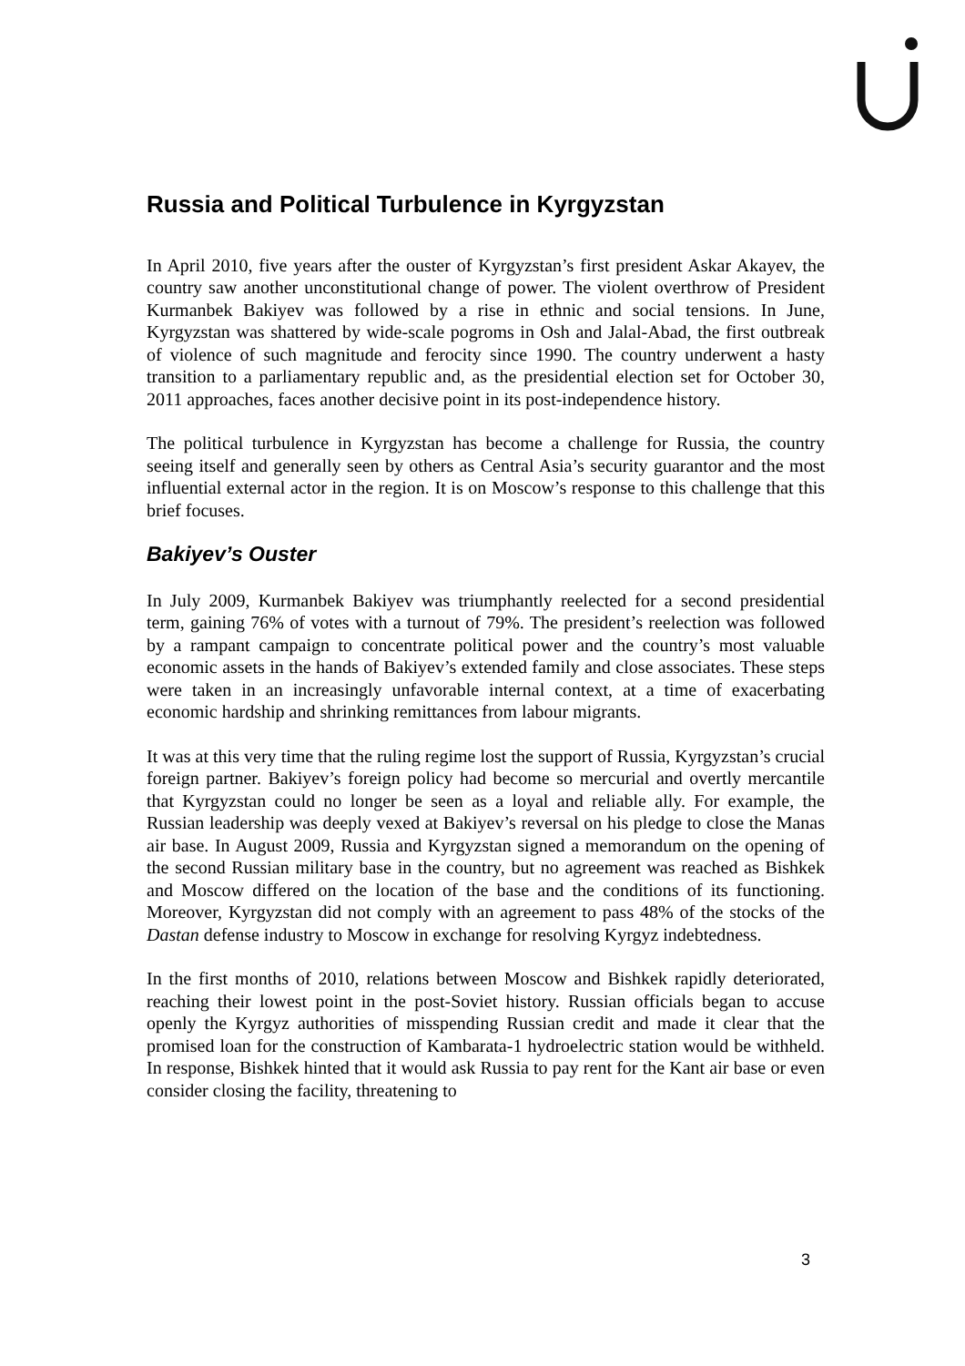Russia and Political Turbulence in Kyrgyzstan
In April 2010, five years after the ouster of Kyrgyzstan’s first president Askar Akayev, the country saw another unconstitutional change of power. The violent overthrow of President Kurmanbek Bakiyev was followed by a rise in ethnic and social tensions. In June, Kyrgyzstan was shattered by wide-scale pogroms in Osh and Jalal-Abad, the first outbreak of violence of such magnitude and ferocity since 1990. The country underwent a hasty transition to a parliamentary republic and, as the presidential election set for October 30, 2011 approaches, faces another decisive point in its post-independence history.
The political turbulence in Kyrgyzstan has become a challenge for Russia, the country seeing itself and generally seen by others as Central Asia’s security guarantor and the most influential external actor in the region. It is on Moscow’s response to this challenge that this brief focuses.
Bakiyev’s Ouster
In July 2009, Kurmanbek Bakiyev was triumphantly reelected for a second presidential term, gaining 76% of votes with a turnout of 79%. The president’s reelection was followed by a rampant campaign to concentrate political power and the country’s most valuable economic assets in the hands of Bakiyev’s extended family and close associates. These steps were taken in an increasingly unfavorable internal context, at a time of exacerbating economic hardship and shrinking remittances from labour migrants.
It was at this very time that the ruling regime lost the support of Russia, Kyrgyzstan’s crucial foreign partner. Bakiyev’s foreign policy had become so mercurial and overtly mercantile that Kyrgyzstan could no longer be seen as a loyal and reliable ally. For example, the Russian leadership was deeply vexed at Bakiyev’s reversal on his pledge to close the Manas air base. In August 2009, Russia and Kyrgyzstan signed a memorandum on the opening of the second Russian military base in the country, but no agreement was reached as Bishkek and Moscow differed on the location of the base and the conditions of its functioning. Moreover, Kyrgyzstan did not comply with an agreement to pass 48% of the stocks of the Dastan defense industry to Moscow in exchange for resolving Kyrgyz indebtedness.
In the first months of 2010, relations between Moscow and Bishkek rapidly deteriorated, reaching their lowest point in the post-Soviet history. Russian officials began to accuse openly the Kyrgyz authorities of misspending Russian credit and made it clear that the promised loan for the construction of Kambarata-1 hydroelectric station would be withheld. In response, Bishkek hinted that it would ask Russia to pay rent for the Kant air base or even consider closing the facility, threatening to
3